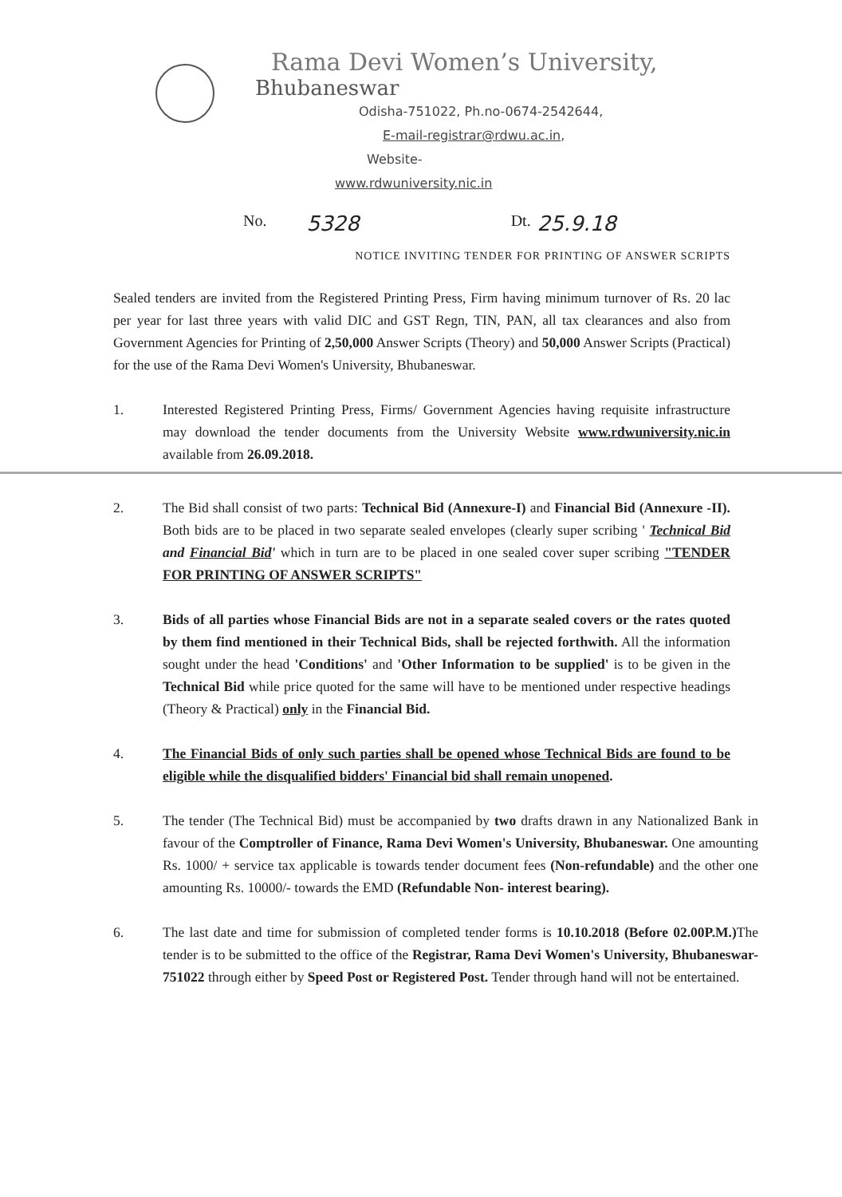Rama Devi Women’s University,
Bhubaneswar
Odisha-751022, Ph.no-0674-2542644,
E-mail-registrar@rdwu.ac.in,
Website-
www.rdwuniversity.nic.in
No. 5328 Dt. 25.9.18
NOTICE INVITING TENDER FOR PRINTING OF ANSWER SCRIPTS
Sealed tenders are invited from the Registered Printing Press, Firm having minimum turnover of Rs. 20 lac per year for last three years with valid DIC and GST Regn, TIN, PAN, all tax clearances and also from Government Agencies for Printing of 2,50,000 Answer Scripts (Theory) and 50,000 Answer Scripts (Practical) for the use of the Rama Devi Women's University, Bhubaneswar.
1. Interested Registered Printing Press, Firms/ Government Agencies having requisite infrastructure may download the tender documents from the University Website www.rdwuniversity.nic.in available from 26.09.2018.
2. The Bid shall consist of two parts: Technical Bid (Annexure-I) and Financial Bid (Annexure -II). Both bids are to be placed in two separate sealed envelopes (clearly super scribing ' Technical Bid and Financial Bid' which in turn are to be placed in one sealed cover super scribing "TENDER FOR PRINTING OF ANSWER SCRIPTS"
3. Bids of all parties whose Financial Bids are not in a separate sealed covers or the rates quoted by them find mentioned in their Technical Bids, shall be rejected forthwith. All the information sought under the head 'Conditions' and 'Other Information to be supplied' is to be given in the Technical Bid while price quoted for the same will have to be mentioned under respective headings (Theory & Practical) only in the Financial Bid.
4. The Financial Bids of only such parties shall be opened whose Technical Bids are found to be eligible while the disqualified bidders' Financial bid shall remain unopened.
5. The tender (The Technical Bid) must be accompanied by two drafts drawn in any Nationalized Bank in favour of the Comptroller of Finance, Rama Devi Women's University, Bhubaneswar. One amounting Rs. 1000/ + service tax applicable is towards tender document fees (Non-refundable) and the other one amounting Rs. 10000/- towards the EMD (Refundable Non- interest bearing).
6. The last date and time for submission of completed tender forms is 10.10.2018 (Before 02.00P.M.) The tender is to be submitted to the office of the Registrar, Rama Devi Women's University, Bhubaneswar-751022 through either by Speed Post or Registered Post. Tender through hand will not be entertained.